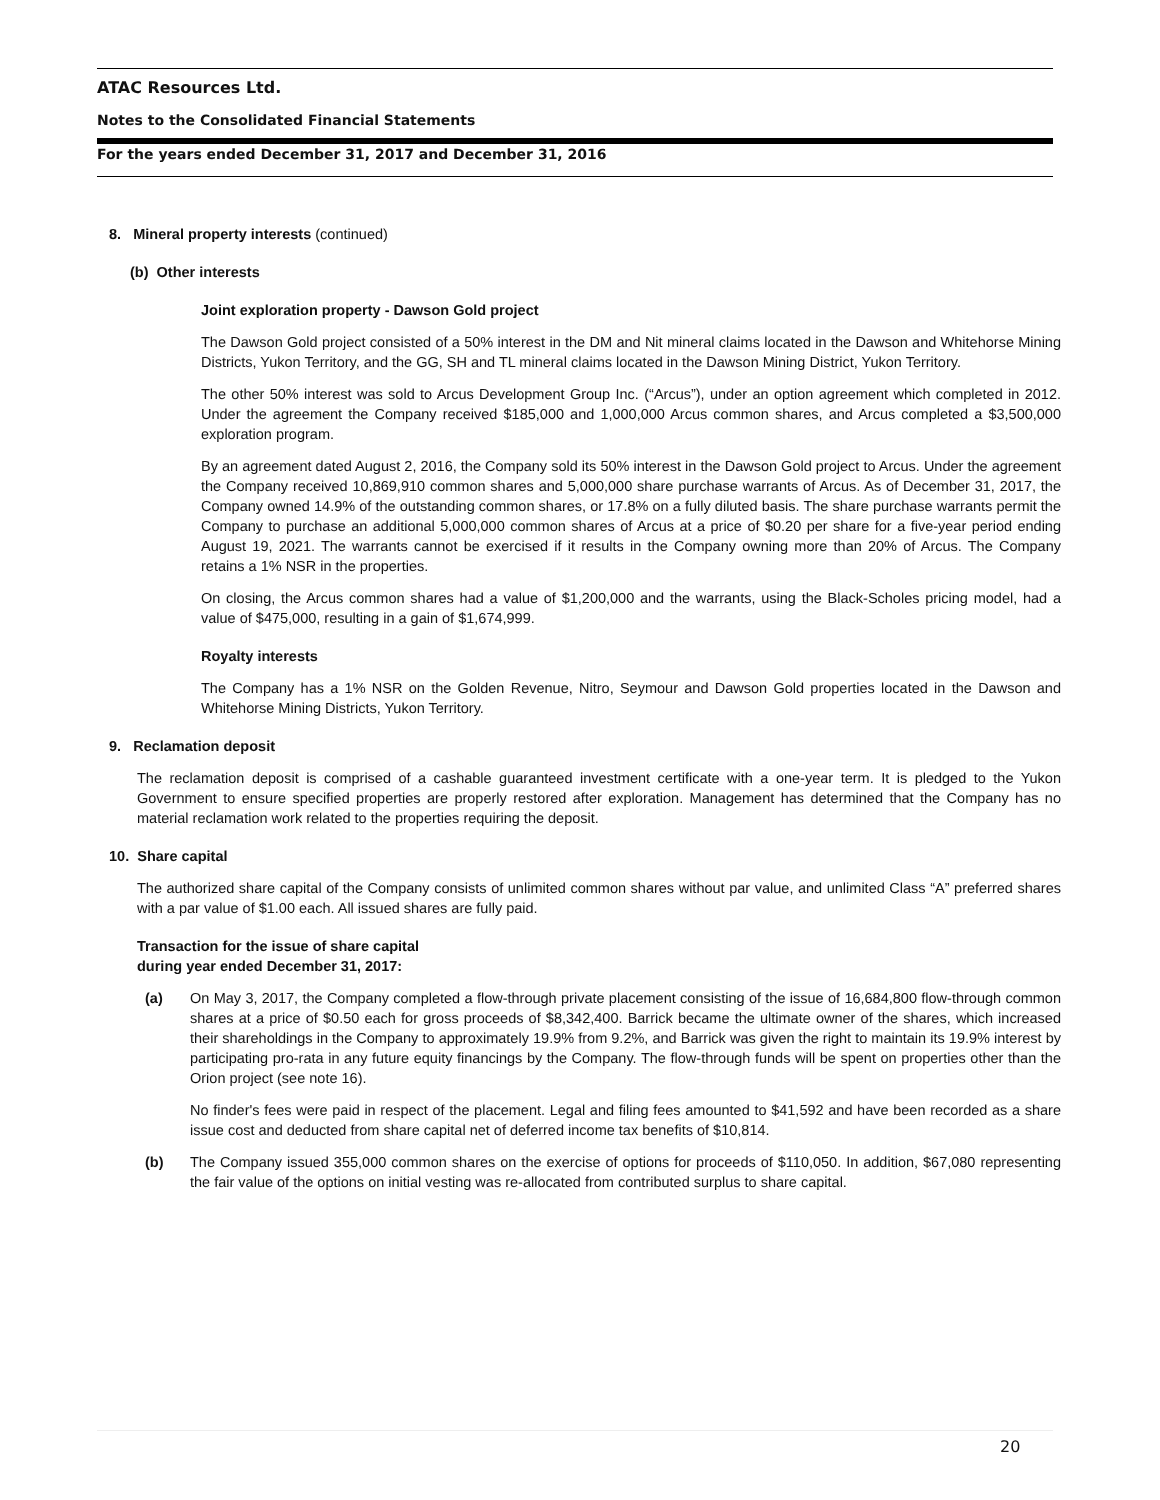ATAC Resources Ltd.
Notes to the Consolidated Financial Statements
For the years ended December 31, 2017 and December 31, 2016
8. Mineral property interests (continued)
(b) Other interests
Joint exploration property - Dawson Gold project
The Dawson Gold project consisted of a 50% interest in the DM and Nit mineral claims located in the Dawson and Whitehorse Mining Districts, Yukon Territory, and the GG, SH and TL mineral claims located in the Dawson Mining District, Yukon Territory.
The other 50% interest was sold to Arcus Development Group Inc. (“Arcus”), under an option agreement which completed in 2012. Under the agreement the Company received $185,000 and 1,000,000 Arcus common shares, and Arcus completed a $3,500,000 exploration program.
By an agreement dated August 2, 2016, the Company sold its 50% interest in the Dawson Gold project to Arcus. Under the agreement the Company received 10,869,910 common shares and 5,000,000 share purchase warrants of Arcus. As of December 31, 2017, the Company owned 14.9% of the outstanding common shares, or 17.8% on a fully diluted basis. The share purchase warrants permit the Company to purchase an additional 5,000,000 common shares of Arcus at a price of $0.20 per share for a five-year period ending August 19, 2021. The warrants cannot be exercised if it results in the Company owning more than 20% of Arcus. The Company retains a 1% NSR in the properties.
On closing, the Arcus common shares had a value of $1,200,000 and the warrants, using the Black-Scholes pricing model, had a value of $475,000, resulting in a gain of $1,674,999.
Royalty interests
The Company has a 1% NSR on the Golden Revenue, Nitro, Seymour and Dawson Gold properties located in the Dawson and Whitehorse Mining Districts, Yukon Territory.
9. Reclamation deposit
The reclamation deposit is comprised of a cashable guaranteed investment certificate with a one-year term. It is pledged to the Yukon Government to ensure specified properties are properly restored after exploration. Management has determined that the Company has no material reclamation work related to the properties requiring the deposit.
10. Share capital
The authorized share capital of the Company consists of unlimited common shares without par value, and unlimited Class “A” preferred shares with a par value of $1.00 each. All issued shares are fully paid.
Transaction for the issue of share capital
during year ended December 31, 2017:
(a) On May 3, 2017, the Company completed a flow-through private placement consisting of the issue of 16,684,800 flow-through common shares at a price of $0.50 each for gross proceeds of $8,342,400. Barrick became the ultimate owner of the shares, which increased their shareholdings in the Company to approximately 19.9% from 9.2%, and Barrick was given the right to maintain its 19.9% interest by participating pro-rata in any future equity financings by the Company. The flow-through funds will be spent on properties other than the Orion project (see note 16).
No finder's fees were paid in respect of the placement. Legal and filing fees amounted to $41,592 and have been recorded as a share issue cost and deducted from share capital net of deferred income tax benefits of $10,814.
(b) The Company issued 355,000 common shares on the exercise of options for proceeds of $110,050. In addition, $67,080 representing the fair value of the options on initial vesting was re-allocated from contributed surplus to share capital.
20